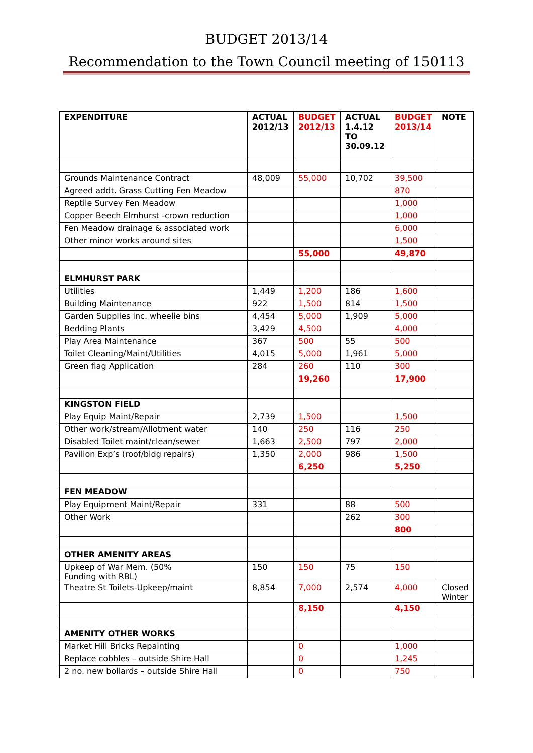BUDGET 2013/14
Recommendation to the Town Council meeting of 150113
| EXPENDITURE | ACTUAL 2012/13 | BUDGET 2012/13 | ACTUAL 1.4.12 TO 30.09.12 | BUDGET 2013/14 | NOTE |
| --- | --- | --- | --- | --- | --- |
| Grounds Maintenance Contract | 48,009 | 55,000 | 10,702 | 39,500 | |
| Agreed addt. Grass Cutting Fen Meadow | | | | 870 | |
| Reptile Survey Fen Meadow | | | | 1,000 | |
| Copper Beech Elmhurst -crown reduction | | | | 1,000 | |
| Fen Meadow drainage & associated work | | | | 6,000 | |
| Other minor works around sites | | | | 1,500 | |
| | | 55,000 | | 49,870 | |
| ELMHURST PARK | | | | | |
| Utilities | 1,449 | 1,200 | 186 | 1,600 | |
| Building Maintenance | 922 | 1,500 | 814 | 1,500 | |
| Garden Supplies inc. wheelie bins | 4,454 | 5,000 | 1,909 | 5,000 | |
| Bedding Plants | 3,429 | 4,500 | | 4,000 | |
| Play Area Maintenance | 367 | 500 | 55 | 500 | |
| Toilet Cleaning/Maint/Utilities | 4,015 | 5,000 | 1,961 | 5,000 | |
| Green flag Application | 284 | 260 | 110 | 300 | |
| | | 19,260 | | 17,900 | |
| KINGSTON FIELD | | | | | |
| Play Equip Maint/Repair | 2,739 | 1,500 | | 1,500 | |
| Other work/stream/Allotment water | 140 | 250 | 116 | 250 | |
| Disabled Toilet maint/clean/sewer | 1,663 | 2,500 | 797 | 2,000 | |
| Pavilion Exp’s (roof/bldg repairs) | 1,350 | 2,000 | 986 | 1,500 | |
| | | 6,250 | | 5,250 | |
| FEN MEADOW | | | | | |
| Play Equipment Maint/Repair | 331 | | 88 | 500 | |
| Other Work | | | 262 | 300 | |
| | | | | 800 | |
| OTHER AMENITY AREAS | | | | | |
| Upkeep of War Mem. (50% Funding with RBL) | 150 | 150 | 75 | 150 | |
| Theatre St Toilets-Upkeep/maint | 8,854 | 7,000 | 2,574 | 4,000 | Closed Winter |
| | | 8,150 | | 4,150 | |
| AMENITY OTHER WORKS | | | | | |
| Market Hill Bricks Repainting | | 0 | | 1,000 | |
| Replace cobbles – outside Shire Hall | | 0 | | 1,245 | |
| 2 no. new bollards – outside Shire Hall | | 0 | | 750 | |